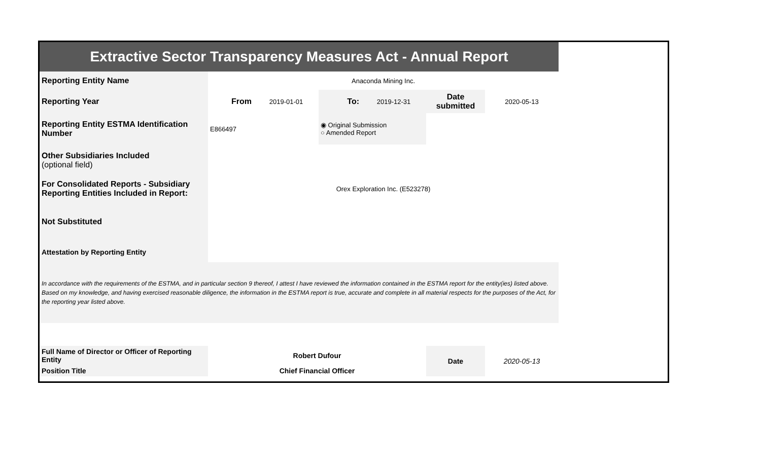| Extractive Sector Transparency Measures Act - Annual Report | | | | | | |
| Reporting Entity Name | Anaconda Mining Inc. | | | | | |
| Reporting Year | From | 2019-01-01 | To: | 2019-12-31 | Date submitted | 2020-05-13 |
| Reporting Entity ESTMA Identification Number | E866497 | | ◉ Original Submission ○ Amended Report | | | |
| Other Subsidiaries Included (optional field) | | | | | | |
| For Consolidated Reports - Subsidiary Reporting Entities Included in Report: | Orex Exploration Inc. (E523278) | | | | | |
| Not Substituted | | | | | | |
| Attestation by Reporting Entity | | | | | | |
| In accordance with the requirements of the ESTMA, and in particular section 9 thereof, I attest I have reviewed the information contained in the ESTMA report for the entity(ies) listed above. Based on my knowledge, and having exercised reasonable diligence, the information in the ESTMA report is true, accurate and complete in all material respects for the purposes of the Act, for the reporting year listed above. | | | | | | |
| Full Name of Director or Officer of Reporting Entity | Robert Dufour | | | | Date | 2020-05-13 |
| Position Title | Chief Financial Officer | | | | | |